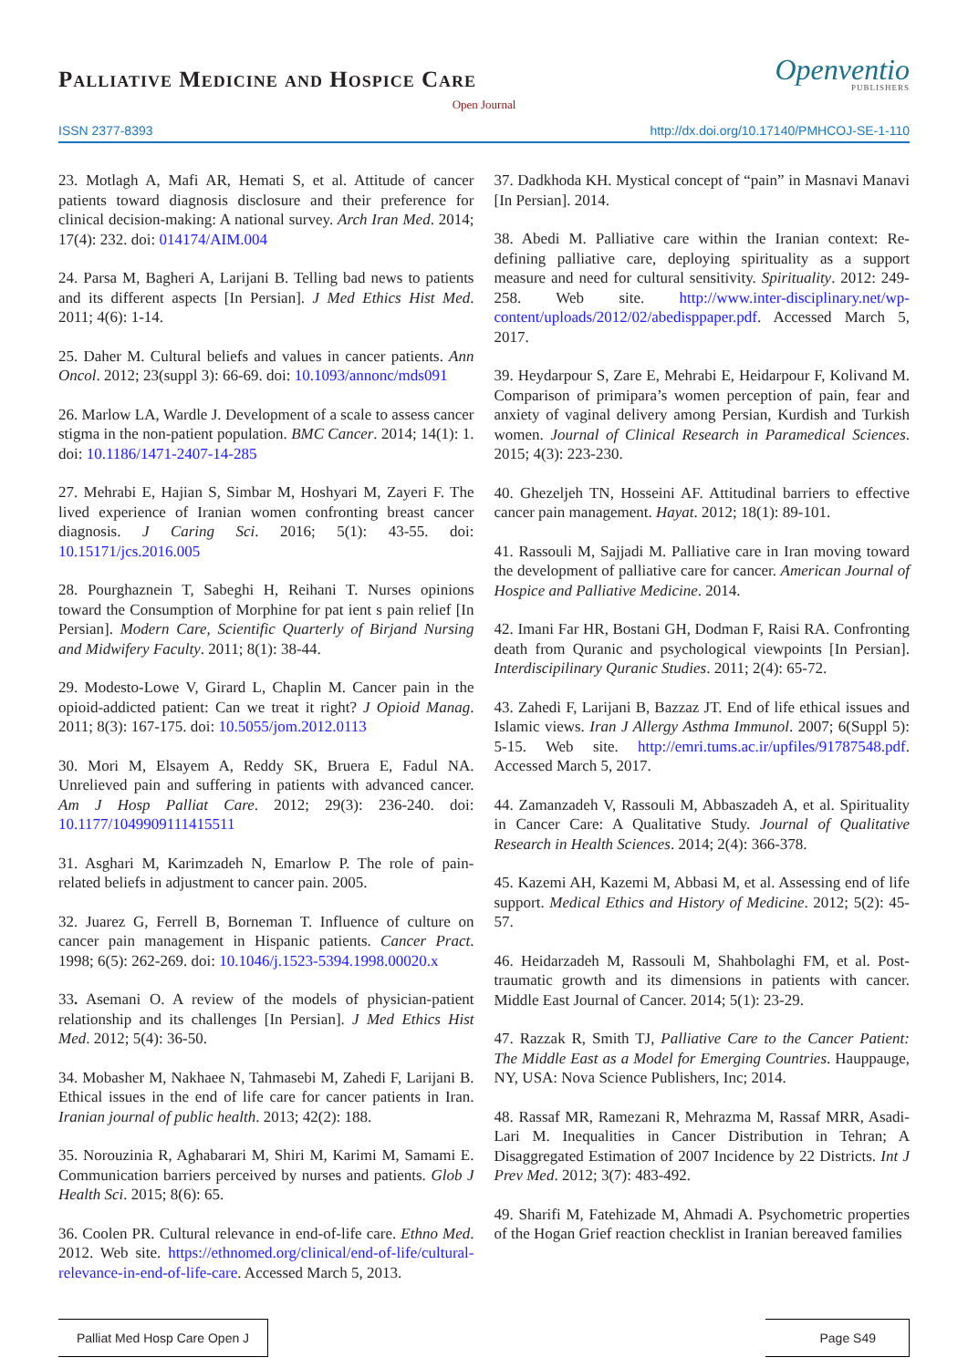Palliative Medicine and Hospice Care
Openventio
PUBLISHERS
Open Journal
ISSN 2377-8393 http://dx.doi.org/10.17140/PMHCOJ-SE-1-110
23. Motlagh A, Mafi AR, Hemati S, et al. Attitude of cancer patients toward diagnosis disclosure and their preference for clinical decision-making: A national survey. Arch Iran Med. 2014; 17(4): 232. doi: 014174/AIM.004
24. Parsa M, Bagheri A, Larijani B. Telling bad news to patients and its different aspects [In Persian]. J Med Ethics Hist Med. 2011; 4(6): 1-14.
25. Daher M. Cultural beliefs and values in cancer patients. Ann Oncol. 2012; 23(suppl 3): 66-69. doi: 10.1093/annonc/mds091
26. Marlow LA, Wardle J. Development of a scale to assess cancer stigma in the non-patient population. BMC Cancer. 2014; 14(1): 1. doi: 10.1186/1471-2407-14-285
27. Mehrabi E, Hajian S, Simbar M, Hoshyari M, Zayeri F. The lived experience of Iranian women confronting breast cancer diagnosis. J Caring Sci. 2016; 5(1): 43-55. doi: 10.15171/jcs.2016.005
28. Pourghaznein T, Sabeghi H, Reihani T. Nurses opinions toward the Consumption of Morphine for pat ient s pain relief [In Persian]. Modern Care, Scientific Quarterly of Birjand Nursing and Midwifery Faculty. 2011; 8(1): 38-44.
29. Modesto-Lowe V, Girard L, Chaplin M. Cancer pain in the opioid-addicted patient: Can we treat it right? J Opioid Manag. 2011; 8(3): 167-175. doi: 10.5055/jom.2012.0113
30. Mori M, Elsayem A, Reddy SK, Bruera E, Fadul NA. Unrelieved pain and suffering in patients with advanced cancer. Am J Hosp Palliat Care. 2012; 29(3): 236-240. doi: 10.1177/1049909111415511
31. Asghari M, Karimzadeh N, Emarlow P. The role of pain-related beliefs in adjustment to cancer pain. 2005.
32. Juarez G, Ferrell B, Borneman T. Influence of culture on cancer pain management in Hispanic patients. Cancer Pract. 1998; 6(5): 262-269. doi: 10.1046/j.1523-5394.1998.00020.x
33. Asemani O. A review of the models of physician-patient relationship and its challenges [In Persian]. J Med Ethics Hist Med. 2012; 5(4): 36-50.
34. Mobasher M, Nakhaee N, Tahmasebi M, Zahedi F, Larijani B. Ethical issues in the end of life care for cancer patients in Iran. Iranian journal of public health. 2013; 42(2): 188.
35. Norouzinia R, Aghabarari M, Shiri M, Karimi M, Samami E. Communication barriers perceived by nurses and patients. Glob J Health Sci. 2015; 8(6): 65.
36. Coolen PR. Cultural relevance in end-of-life care. Ethno Med. 2012. Web site. https://ethnomed.org/clinical/end-of-life/cultural-relevance-in-end-of-life-care. Accessed March 5, 2013.
37. Dadkhoda KH. Mystical concept of “pain” in Masnavi Manavi [In Persian]. 2014.
38. Abedi M. Palliative care within the Iranian context: Re-defining palliative care, deploying spirituality as a support measure and need for cultural sensitivity. Spirituality. 2012: 249-258. Web site. http://www.inter-disciplinary.net/wp-content/uploads/2012/02/abedisppaper.pdf. Accessed March 5, 2017.
39. Heydarpour S, Zare E, Mehrabi E, Heidarpour F, Kolivand M. Comparison of primipara’s women perception of pain, fear and anxiety of vaginal delivery among Persian, Kurdish and Turkish women. Journal of Clinical Research in Paramedical Sciences. 2015; 4(3): 223-230.
40. Ghezeljeh TN, Hosseini AF. Attitudinal barriers to effective cancer pain management. Hayat. 2012; 18(1): 89-101.
41. Rassouli M, Sajjadi M. Palliative care in Iran moving toward the development of palliative care for cancer. American Journal of Hospice and Palliative Medicine. 2014.
42. Imani Far HR, Bostani GH, Dodman F, Raisi RA. Confronting death from Quranic and psychological viewpoints [In Persian]. Interdiscipilinary Quranic Studies. 2011; 2(4): 65-72.
43. Zahedi F, Larijani B, Bazzaz JT. End of life ethical issues and Islamic views. Iran J Allergy Asthma Immunol. 2007; 6(Suppl 5): 5-15. Web site. http://emri.tums.ac.ir/upfiles/91787548.pdf. Accessed March 5, 2017.
44. Zamanzadeh V, Rassouli M, Abbaszadeh A, et al. Spirituality in Cancer Care: A Qualitative Study. Journal of Qualitative Research in Health Sciences. 2014; 2(4): 366-378.
45. Kazemi AH, Kazemi M, Abbasi M, et al. Assessing end of life support. Medical Ethics and History of Medicine. 2012; 5(2): 45-57.
46. Heidarzadeh M, Rassouli M, Shahbolaghi FM, et al. Post-traumatic growth and its dimensions in patients with cancer. Middle East Journal of Cancer. 2014; 5(1): 23-29.
47. Razzak R, Smith TJ, Palliative Care to the Cancer Patient: The Middle East as a Model for Emerging Countries. Hauppauge, NY, USA: Nova Science Publishers, Inc; 2014.
48. Rassaf MR, Ramezani R, Mehrazma M, Rassaf MRR, Asadi-Lari M. Inequalities in Cancer Distribution in Tehran; A Disaggregated Estimation of 2007 Incidence by 22 Districts. Int J Prev Med. 2012; 3(7): 483-492.
49. Sharifi M, Fatehizade M, Ahmadi A. Psychometric properties of the Hogan Grief reaction checklist in Iranian bereaved families
Palliat Med Hosp Care Open J Page S49